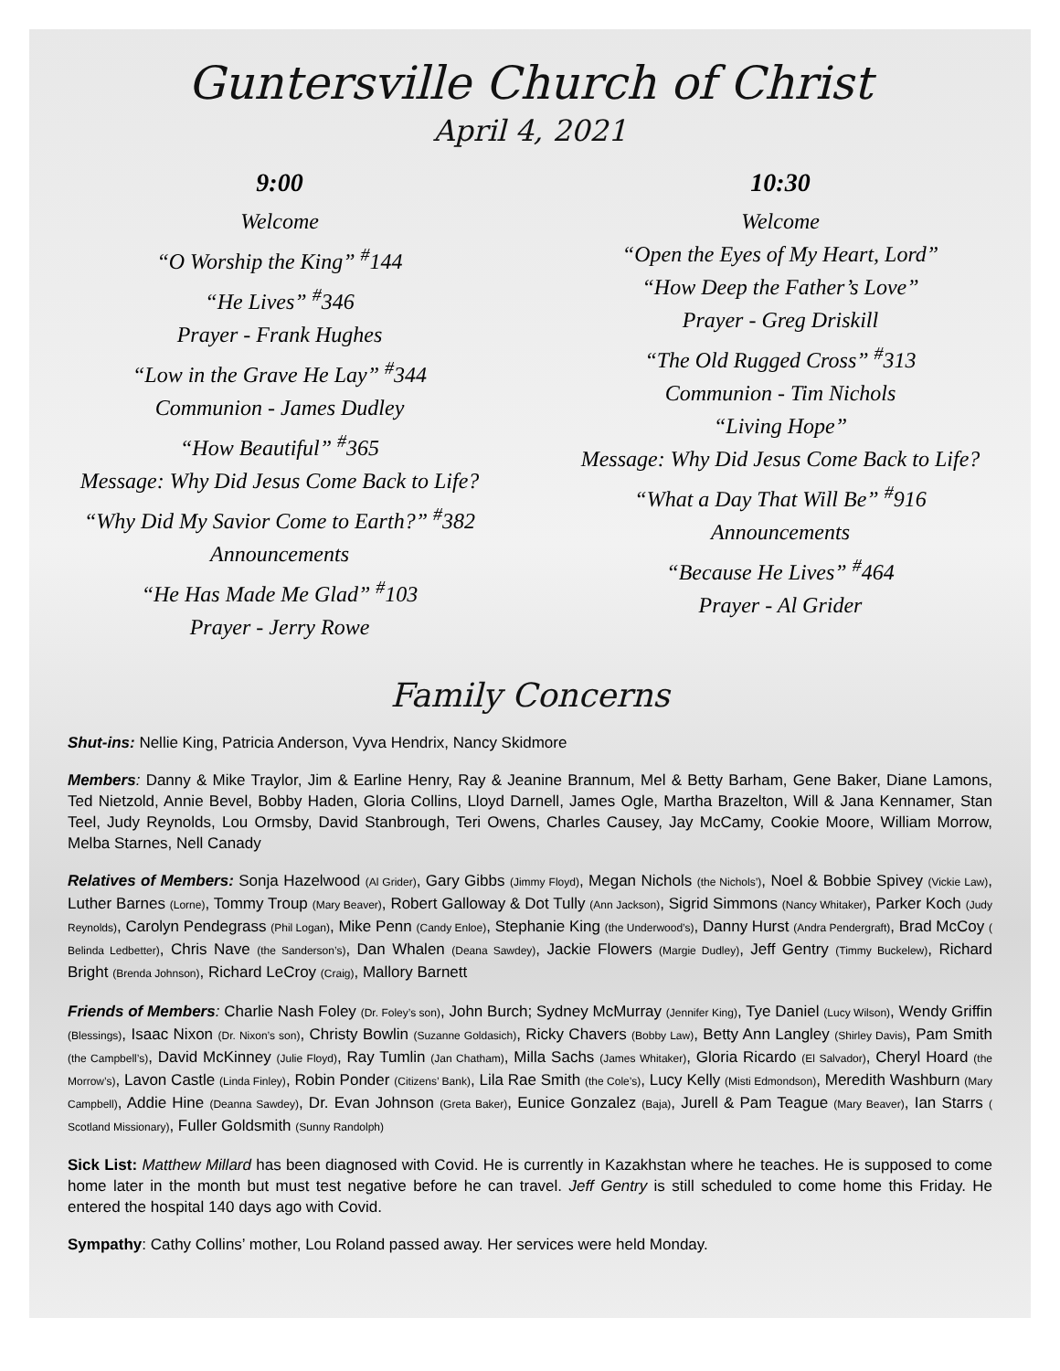Guntersville Church of Christ
April 4, 2021
9:00
Welcome
“O Worship the King” <sup>#</sup>144
“He Lives” <sup>#</sup>346
Prayer - Frank Hughes
“Low in the Grave He Lay” <sup>#</sup>344
Communion - James Dudley
“How Beautiful” <sup>#</sup>365
Message: Why Did Jesus Come Back to Life?
“Why Did My Savior Come to Earth?” <sup>#</sup>382
Announcements
“He Has Made Me Glad” <sup>#</sup>103
Prayer - Jerry Rowe
10:30
Welcome
“Open the Eyes of My Heart, Lord”
“How Deep the Father’s Love”
Prayer - Greg Driskill
“The Old Rugged Cross” <sup>#</sup>313
Communion - Tim Nichols
“Living Hope”
Message: Why Did Jesus Come Back to Life?
“What a Day That Will Be” <sup>#</sup>916
Announcements
“Because He Lives” <sup>#</sup>464
Prayer - Al Grider
Family Concerns
Shut-ins: Nellie King, Patricia Anderson, Vyva Hendrix, Nancy Skidmore
Members: Danny & Mike Traylor, Jim & Earline Henry, Ray & Jeanine Brannum, Mel & Betty Barham, Gene Baker, Diane Lamons, Ted Nietzold, Annie Bevel, Bobby Haden, Gloria Collins, Lloyd Darnell, James Ogle, Martha Brazelton, Will & Jana Kennamer, Stan Teel, Judy Reynolds, Lou Ormsby, David Stanbrough, Teri Owens, Charles Causey, Jay McCamy, Cookie Moore, William Morrow, Melba Starnes, Nell Canady
Relatives of Members: Sonja Hazelwood (Al Grider), Gary Gibbs (Jimmy Floyd), Megan Nichols (the Nichols’), Noel & Bobbie Spivey (Vickie Law), Luther Barnes (Lorne), Tommy Troup (Mary Beaver), Robert Galloway & Dot Tully (Ann Jackson), Sigrid Simmons (Nancy Whitaker), Parker Koch (Judy Reynolds), Carolyn Pendegrass (Phil Logan), Mike Penn (Candy Enloe), Stephanie King (the Underwood’s), Danny Hurst (Andra Pendergraft), Brad McCoy ( Belinda Ledbetter), Chris Nave (the Sanderson’s), Dan Whalen (Deana Sawdey), Jackie Flowers (Margie Dudley), Jeff Gentry (Timmy Buckelew), Richard Bright (Brenda Johnson), Richard LeCroy (Craig), Mallory Barnett
Friends of Members: Charlie Nash Foley (Dr. Foley’s son), John Burch; Sydney McMurray (Jennifer King), Tye Daniel (Lucy Wilson), Wendy Griffin (Blessings), Isaac Nixon (Dr. Nixon’s son), Christy Bowlin (Suzanne Goldasich), Ricky Chavers (Bobby Law), Betty Ann Langley (Shirley Davis), Pam Smith (the Campbell’s), David McKinney (Julie Floyd), Ray Tumlin (Jan Chatham), Milla Sachs (James Whitaker), Gloria Ricardo (El Salvador), Cheryl Hoard (the Morrow’s), Lavon Castle (Linda Finley), Robin Ponder (Citizens’ Bank), Lila Rae Smith (the Cole’s), Lucy Kelly (Misti Edmondson), Meredith Washburn (Mary Campbell), Addie Hine (Deanna Sawdey), Dr. Evan Johnson (Greta Baker), Eunice Gonzalez (Baja), Jurell & Pam Teague (Mary Beaver), Ian Starrs ( Scotland Missionary), Fuller Goldsmith (Sunny Randolph)
Sick List: Matthew Millard has been diagnosed with Covid. He is currently in Kazakhstan where he teaches. He is supposed to come home later in the month but must test negative before he can travel. Jeff Gentry is still scheduled to come home this Friday. He entered the hospital 140 days ago with Covid.
Sympathy: Cathy Collins’ mother, Lou Roland passed away. Her services were held Monday.